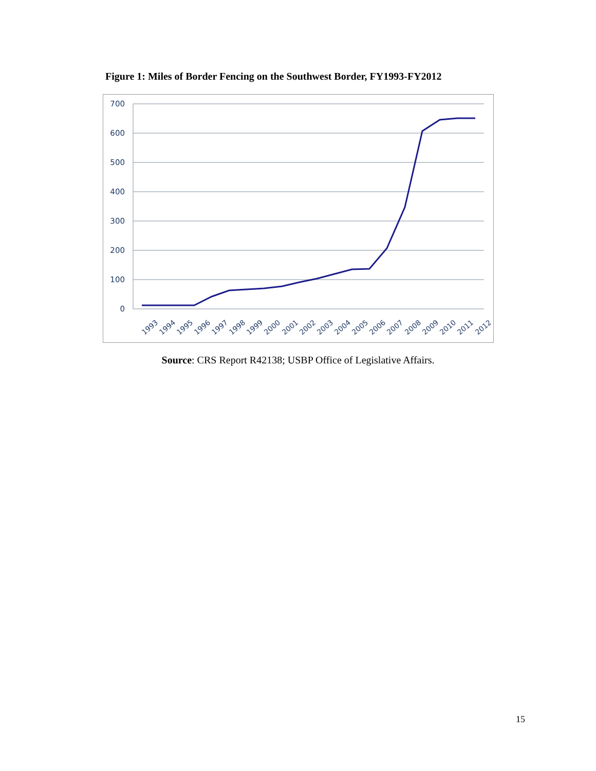Figure 1: Miles of Border Fencing on the Southwest Border, FY1993-FY2012
700
600
500
400
300
200
100
0
1993
1994
1995
1996
1997
1998
1999
2000
2001
2002
2003
2004
2005
2006
2007
2008
2009
2010
2011
2012
Source: CRS Report R42138; USBP Office of Legislative Affairs.
15